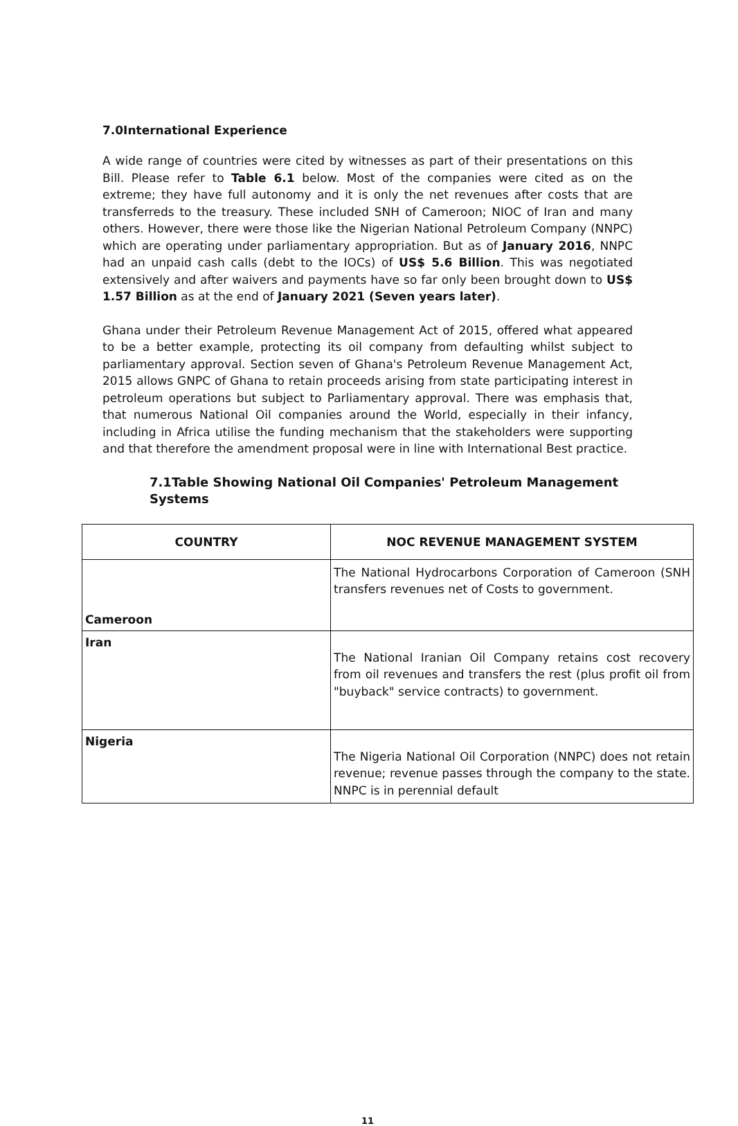7.0International Experience
A wide range of countries were cited by witnesses as part of their presentations on this Bill. Please refer to Table 6.1 below. Most of the companies were cited as on the extreme; they have full autonomy and it is only the net revenues after costs that are transferreds to the treasury. These included SNH of Cameroon; NIOC of Iran and many others. However, there were those like the Nigerian National Petroleum Company (NNPC) which are operating under parliamentary appropriation. But as of January 2016, NNPC had an unpaid cash calls (debt to the IOCs) of US$ 5.6 Billion. This was negotiated extensively and after waivers and payments have so far only been brought down to US$ 1.57 Billion as at the end of January 2021 (Seven years later).
Ghana under their Petroleum Revenue Management Act of 2015, offered what appeared to be a better example, protecting its oil company from defaulting whilst subject to parliamentary approval. Section seven of Ghana's Petroleum Revenue Management Act, 2015 allows GNPC of Ghana to retain proceeds arising from state participating interest in petroleum operations but subject to Parliamentary approval. There was emphasis that, that numerous National Oil companies around the World, especially in their infancy, including in Africa utilise the funding mechanism that the stakeholders were supporting and that therefore the amendment proposal were in line with International Best practice.
7.1Table Showing National Oil Companies' Petroleum Management Systems
| COUNTRY | NOC REVENUE MANAGEMENT SYSTEM |
| --- | --- |
| Cameroon | The National Hydrocarbons Corporation of Cameroon (SNH transfers revenues net of Costs to government. |
| Iran | The National Iranian Oil Company retains cost recovery from oil revenues and transfers the rest (plus profit oil from "buyback" service contracts) to government. |
| Nigeria | The Nigeria National Oil Corporation (NNPC) does not retain revenue; revenue passes through the company to the state. NNPC is in perennial default |
11